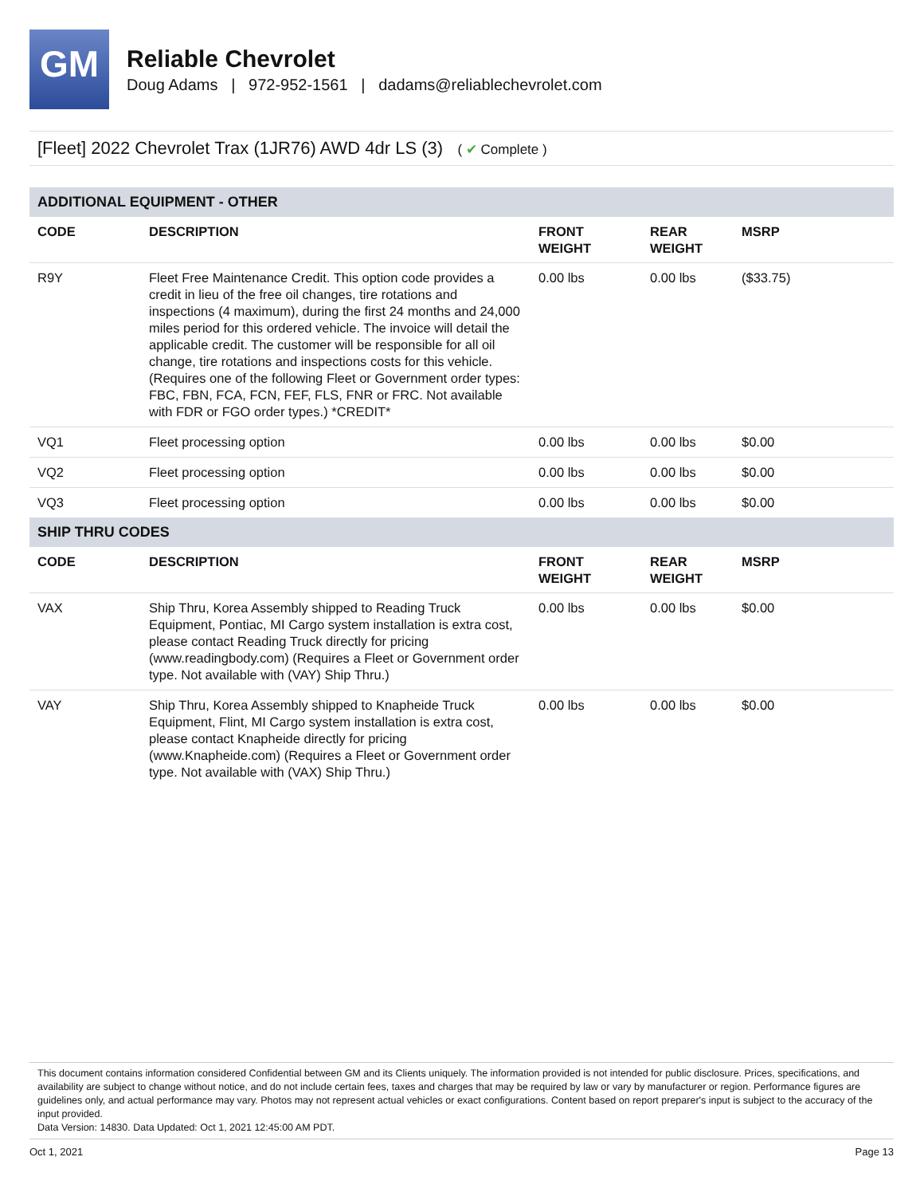GM
Reliable Chevrolet
Doug Adams | 972-952-1561 | dadams@reliablechevrolet.com
[Fleet] 2022 Chevrolet Trax (1JR76) AWD 4dr LS (3) ( ✔ Complete )
| ADDITIONAL EQUIPMENT - OTHER | | | | |
| CODE | DESCRIPTION | FRONT WEIGHT | REAR WEIGHT | MSRP |
| R9Y | Fleet Free Maintenance Credit. This option code provides a credit in lieu of the free oil changes, tire rotations and inspections (4 maximum), during the first 24 months and 24,000 miles period for this ordered vehicle. The invoice will detail the applicable credit. The customer will be responsible for all oil change, tire rotations and inspections costs for this vehicle. (Requires one of the following Fleet or Government order types: FBC, FBN, FCA, FCN, FEF, FLS, FNR or FRC. Not available with FDR or FGO order types.) *CREDIT* | 0.00 lbs | 0.00 lbs | ($33.75) |
| VQ1 | Fleet processing option | 0.00 lbs | 0.00 lbs | $0.00 |
| VQ2 | Fleet processing option | 0.00 lbs | 0.00 lbs | $0.00 |
| VQ3 | Fleet processing option | 0.00 lbs | 0.00 lbs | $0.00 |
| SHIP THRU CODES | | | | |
| CODE | DESCRIPTION | FRONT WEIGHT | REAR WEIGHT | MSRP |
| VAX | Ship Thru, Korea Assembly shipped to Reading Truck Equipment, Pontiac, MI Cargo system installation is extra cost, please contact Reading Truck directly for pricing (www.readingbody.com) (Requires a Fleet or Government order type. Not available with (VAY) Ship Thru.) | 0.00 lbs | 0.00 lbs | $0.00 |
| VAY | Ship Thru, Korea Assembly shipped to Knapheide Truck Equipment, Flint, MI Cargo system installation is extra cost, please contact Knapheide directly for pricing (www.Knapheide.com) (Requires a Fleet or Government order type. Not available with (VAX) Ship Thru.) | 0.00 lbs | 0.00 lbs | $0.00 |
This document contains information considered Confidential between GM and its Clients uniquely. The information provided is not intended for public disclosure. Prices, specifications, and availability are subject to change without notice, and do not include certain fees, taxes and charges that may be required by law or vary by manufacturer or region. Performance figures are guidelines only, and actual performance may vary. Photos may not represent actual vehicles or exact configurations. Content based on report preparer's input is subject to the accuracy of the input provided.
Data Version: 14830. Data Updated: Oct 1, 2021 12:45:00 AM PDT.
Oct 1, 2021 Page 13